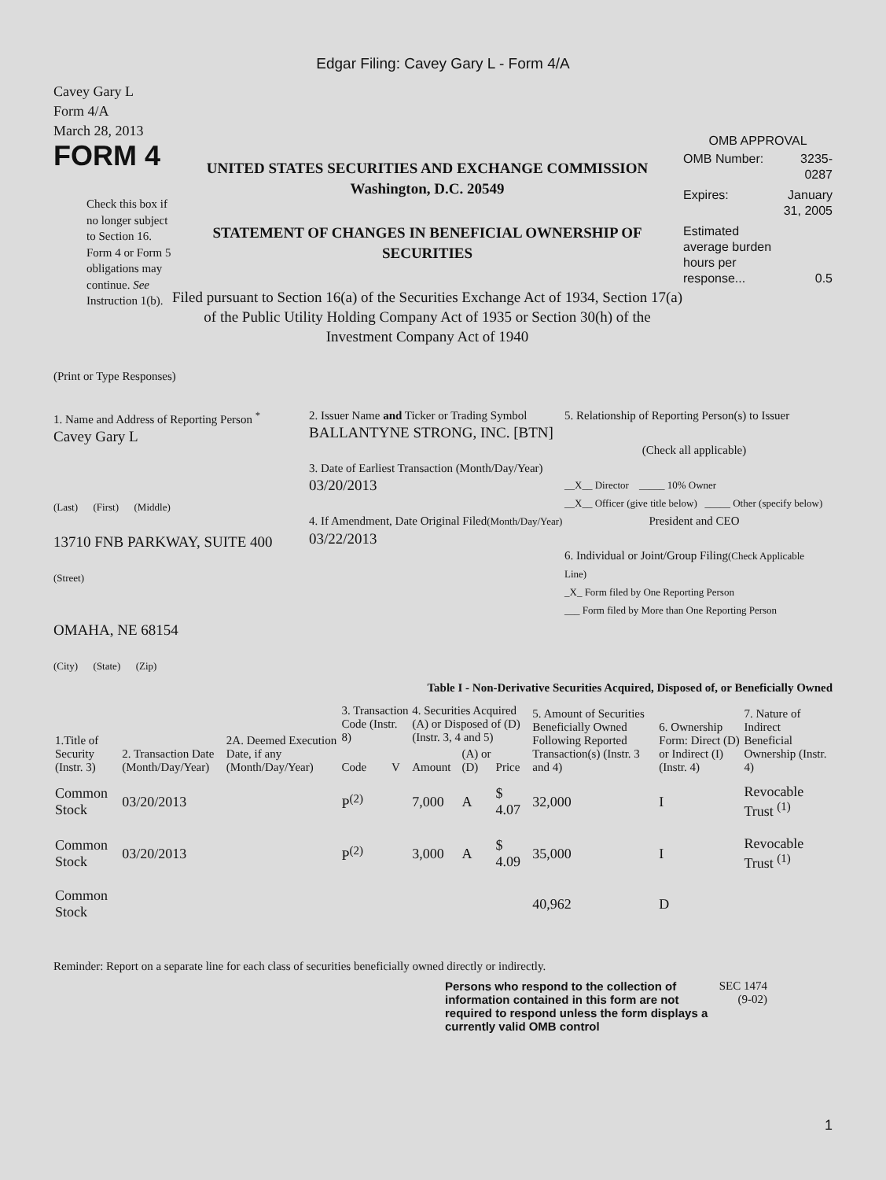Edgar Filing: Cavey Gary L - Form 4/A
Cavey Gary L
Form 4/A
March 28, 2013
FORM 4
Check this box if no longer subject to Section 16. Form 4 or Form 5 obligations may continue. See Instruction 1(b).
UNITED STATES SECURITIES AND EXCHANGE COMMISSION
Washington, D.C. 20549
STATEMENT OF CHANGES IN BENEFICIAL OWNERSHIP OF SECURITIES
Filed pursuant to Section 16(a) of the Securities Exchange Act of 1934, Section 17(a) of the Public Utility Holding Company Act of 1935 or Section 30(h) of the Investment Company Act of 1940
OMB APPROVAL
| OMB Number: | 3235-0287 |
| Expires: | January 31, 2005 |
| Estimated average burden hours per response... | 0.5 |
(Print or Type Responses)
1. Name and Address of Reporting Person <sup>*</sup>
Cavey Gary L
(Last) (First) (Middle)
13710 FNB PARKWAY, SUITE 400
(Street)
OMAHA, NE 68154
(City) (State) (Zip)
2. Issuer Name and Ticker or Trading Symbol
BALLANTYNE STRONG, INC. [BTN]
3. Date of Earliest Transaction (Month/Day/Year)
03/20/2013
4. If Amendment, Date Original Filed(Month/Day/Year)
03/22/2013
5. Relationship of Reporting Person(s) to Issuer
(Check all applicable)
__X__ Director _____ 10% Owner
__X__ Officer (give title below) _____ Other (specify below)
President and CEO
6. Individual or Joint/Group Filing(Check Applicable Line)
_X_ Form filed by One Reporting Person
___ Form filed by More than One Reporting Person
Table I - Non-Derivative Securities Acquired, Disposed of, or Beneficially Owned
| 1.Title of Security (Instr. 3) | 2. Transaction Date (Month/Day/Year) | 2A. Deemed Execution Date, if any (Month/Day/Year) | 3. Transaction Code (Instr. 8) | | 4. Securities Acquired (A) or Disposed of (D) (Instr. 3, 4 and 5) | | | 5. Amount of Securities Beneficially Owned Following Reported Transaction(s) (Instr. 3 and 4) | 6. Ownership Form: Direct (D) or Indirect (I) (Instr. 4) | 7. Nature of Indirect Beneficial Ownership (Instr. 4) |
| --- | --- | --- | --- | --- | --- | --- | --- | --- | --- | --- |
| | | | Code | V | Amount | (A) or (D) | Price | | | |
| Common Stock | 03/20/2013 | | P<sup>(2)</sup> | | 7,000 | A | $ 4.07 | 32,000 | I | Revocable Trust <sup>(1)</sup> |
| Common Stock | 03/20/2013 | | P<sup>(2)</sup> | | 3,000 | A | $ 4.09 | 35,000 | I | Revocable Trust <sup>(1)</sup> |
| Common Stock | | | | | | | | 40,962 | D | |
Reminder: Report on a separate line for each class of securities beneficially owned directly or indirectly.
Persons who respond to the collection of information contained in this form are not required to respond unless the form displays a currently valid OMB control
SEC 1474 (9-02)
1